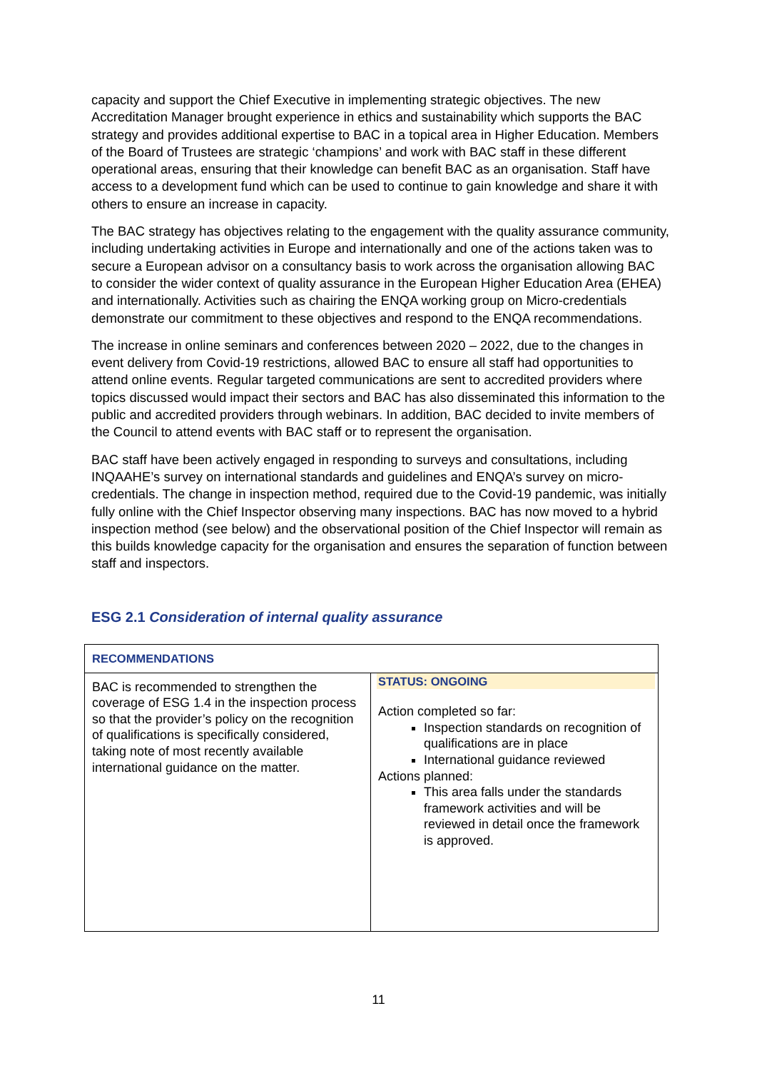capacity and support the Chief Executive in implementing strategic objectives. The new Accreditation Manager brought experience in ethics and sustainability which supports the BAC strategy and provides additional expertise to BAC in a topical area in Higher Education. Members of the Board of Trustees are strategic ‘champions’ and work with BAC staff in these different operational areas, ensuring that their knowledge can benefit BAC as an organisation. Staff have access to a development fund which can be used to continue to gain knowledge and share it with others to ensure an increase in capacity.
The BAC strategy has objectives relating to the engagement with the quality assurance community, including undertaking activities in Europe and internationally and one of the actions taken was to secure a European advisor on a consultancy basis to work across the organisation allowing BAC to consider the wider context of quality assurance in the European Higher Education Area (EHEA) and internationally. Activities such as chairing the ENQA working group on Micro-credentials demonstrate our commitment to these objectives and respond to the ENQA recommendations.
The increase in online seminars and conferences between 2020 – 2022, due to the changes in event delivery from Covid-19 restrictions, allowed BAC to ensure all staff had opportunities to attend online events. Regular targeted communications are sent to accredited providers where topics discussed would impact their sectors and BAC has also disseminated this information to the public and accredited providers through webinars. In addition, BAC decided to invite members of the Council to attend events with BAC staff or to represent the organisation.
BAC staff have been actively engaged in responding to surveys and consultations, including INQAAHE’s survey on international standards and guidelines and ENQA’s survey on micro-credentials. The change in inspection method, required due to the Covid-19 pandemic, was initially fully online with the Chief Inspector observing many inspections. BAC has now moved to a hybrid inspection method (see below) and the observational position of the Chief Inspector will remain as this builds knowledge capacity for the organisation and ensures the separation of function between staff and inspectors.
ESG 2.1 Consideration of internal quality assurance
| RECOMMENDATIONS | |
| --- | --- |
| BAC is recommended to strengthen the coverage of ESG 1.4 in the inspection process so that the provider’s policy on the recognition of qualifications is specifically considered, taking note of most recently available international guidance on the matter. | STATUS: ONGOING Action completed so far: Inspection standards on recognition of qualifications are in place International guidance reviewed Actions planned: This area falls under the standards framework activities and will be reviewed in detail once the framework is approved. |
11